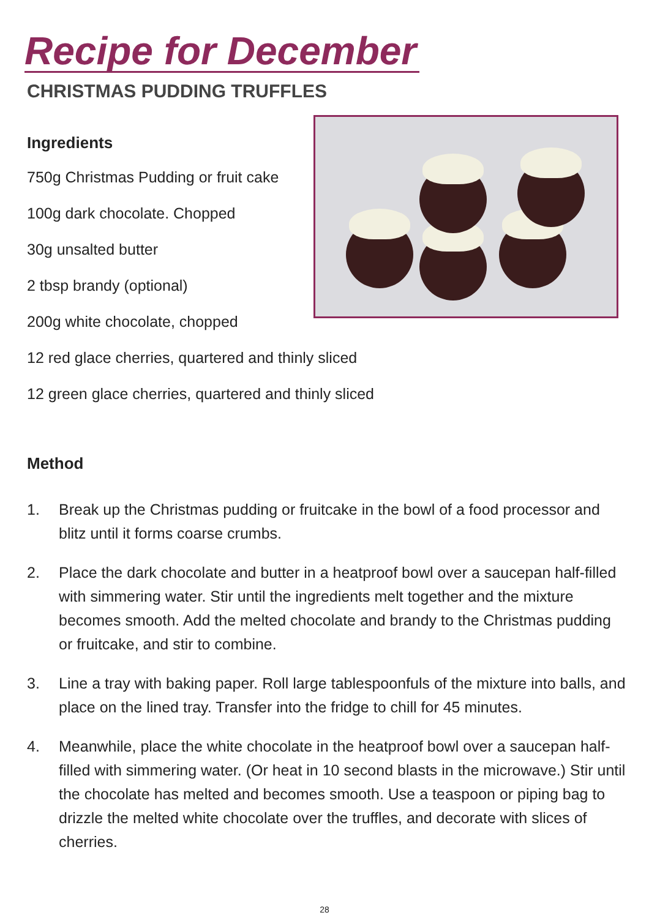Recipe for December
CHRISTMAS PUDDING TRUFFLES
Ingredients
750g Christmas Pudding or fruit cake
100g dark chocolate. Chopped
30g unsalted butter
2 tbsp brandy (optional)
200g white chocolate, chopped
12 red glace cherries, quartered and thinly sliced
12 green glace cherries, quartered and thinly sliced
Method
1. Break up the Christmas pudding or fruitcake in the bowl of a food processor and blitz until it forms coarse crumbs.
2. Place the dark chocolate and butter in a heatproof bowl over a saucepan half-filled with simmering water. Stir until the ingredients melt together and the mixture becomes smooth. Add the melted chocolate and brandy to the Christmas pudding or fruitcake, and stir to combine.
3. Line a tray with baking paper. Roll large tablespoonfuls of the mixture into balls, and place on the lined tray. Transfer into the fridge to chill for 45 minutes.
4. Meanwhile, place the white chocolate in the heatproof bowl over a saucepan half-filled with simmering water. (Or heat in 10 second blasts in the microwave.) Stir until the chocolate has melted and becomes smooth. Use a teaspoon or piping bag to drizzle the melted white chocolate over the truffles, and decorate with slices of cherries.
28